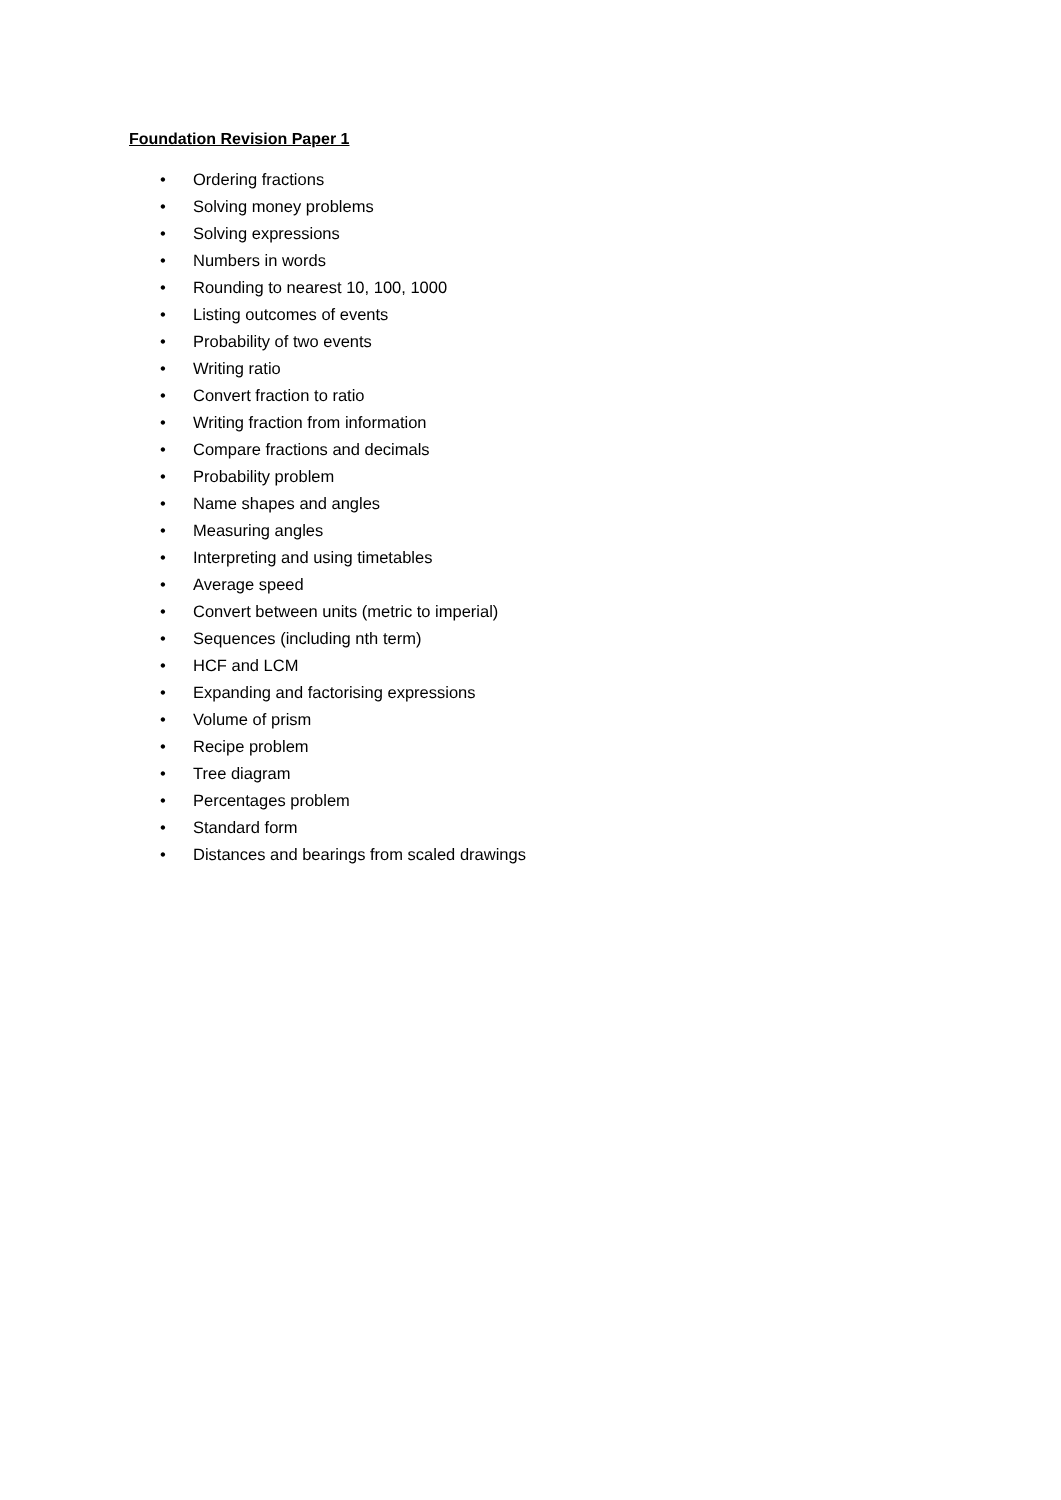Foundation Revision Paper 1
• Ordering fractions
• Solving money problems
• Solving expressions
• Numbers in words
• Rounding to nearest 10, 100, 1000
• Listing outcomes of events
• Probability of two events
• Writing ratio
• Convert fraction to ratio
• Writing fraction from information
• Compare fractions and decimals
• Probability problem
• Name shapes and angles
• Measuring angles
• Interpreting and using timetables
• Average speed
• Convert between units (metric to imperial)
• Sequences (including nth term)
• HCF and LCM
• Expanding and factorising expressions
• Volume of prism
• Recipe problem
• Tree diagram
• Percentages problem
• Standard form
• Distances and bearings from scaled drawings